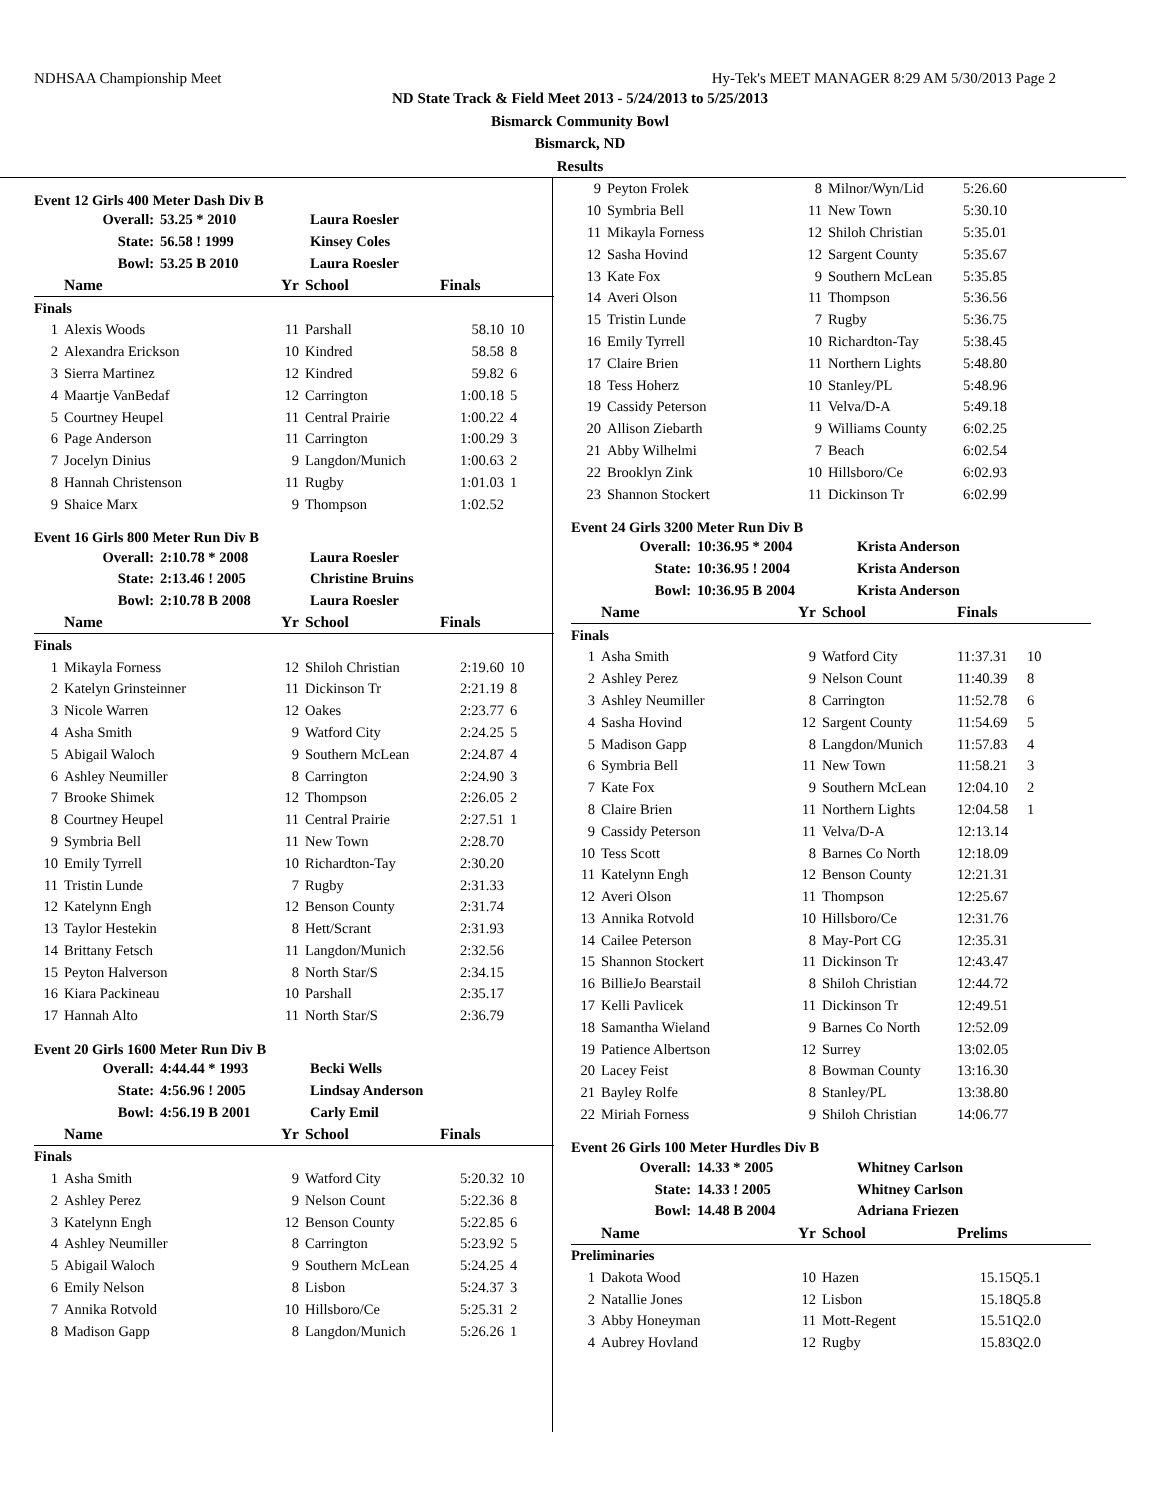NDHSAA Championship Meet Hy-Tek's MEET MANAGER 8:29 AM 5/30/2013 Page 2
ND State Track & Field Meet 2013 - 5/24/2013 to 5/25/2013
Bismarck Community Bowl
Bismarck, ND
Results
Event 12 Girls 400 Meter Dash Div B
| Overall: | 53.25 * 2010 | Laura Roesler |
| State: | 56.58 ! 1999 | Kinsey Coles |
| Bowl: | 53.25 B 2010 | Laura Roesler |
| | Name | Yr | School | Finals | |
| --- | --- | --- | --- | --- | --- |
| Finals | | | | | |
| 1 | Alexis Woods | 11 | Parshall | 58.10 | 10 |
| 2 | Alexandra Erickson | 10 | Kindred | 58.58 | 8 |
| 3 | Sierra Martinez | 12 | Kindred | 59.82 | 6 |
| 4 | Maartje VanBedaf | 12 | Carrington | 1:00.18 | 5 |
| 5 | Courtney Heupel | 11 | Central Prairie | 1:00.22 | 4 |
| 6 | Page Anderson | 11 | Carrington | 1:00.29 | 3 |
| 7 | Jocelyn Dinius | 9 | Langdon/Munich | 1:00.63 | 2 |
| 8 | Hannah Christenson | 11 | Rugby | 1:01.03 | 1 |
| 9 | Shaice Marx | 9 | Thompson | 1:02.52 | |
Event 16 Girls 800 Meter Run Div B
| Overall: | 2:10.78 * 2008 | Laura Roesler |
| State: | 2:13.46 ! 2005 | Christine Bruins |
| Bowl: | 2:10.78 B 2008 | Laura Roesler |
| | Name | Yr | School | Finals | |
| --- | --- | --- | --- | --- | --- |
| Finals | | | | | |
| 1 | Mikayla Forness | 12 | Shiloh Christian | 2:19.60 | 10 |
| 2 | Katelyn Grinsteinner | 11 | Dickinson Tr | 2:21.19 | 8 |
| 3 | Nicole Warren | 12 | Oakes | 2:23.77 | 6 |
| 4 | Asha Smith | 9 | Watford City | 2:24.25 | 5 |
| 5 | Abigail Waloch | 9 | Southern McLean | 2:24.87 | 4 |
| 6 | Ashley Neumiller | 8 | Carrington | 2:24.90 | 3 |
| 7 | Brooke Shimek | 12 | Thompson | 2:26.05 | 2 |
| 8 | Courtney Heupel | 11 | Central Prairie | 2:27.51 | 1 |
| 9 | Symbria Bell | 11 | New Town | 2:28.70 | |
| 10 | Emily Tyrrell | 10 | Richardton-Tay | 2:30.20 | |
| 11 | Tristin Lunde | 7 | Rugby | 2:31.33 | |
| 12 | Katelynn Engh | 12 | Benson County | 2:31.74 | |
| 13 | Taylor Hestekin | 8 | Hett/Scrant | 2:31.93 | |
| 14 | Brittany Fetsch | 11 | Langdon/Munich | 2:32.56 | |
| 15 | Peyton Halverson | 8 | North Star/S | 2:34.15 | |
| 16 | Kiara Packineau | 10 | Parshall | 2:35.17 | |
| 17 | Hannah Alto | 11 | North Star/S | 2:36.79 | |
Event 20 Girls 1600 Meter Run Div B
| Overall: | 4:44.44 * 1993 | Becki Wells |
| State: | 4:56.96 ! 2005 | Lindsay Anderson |
| Bowl: | 4:56.19 B 2001 | Carly Emil |
| | Name | Yr | School | Finals | |
| --- | --- | --- | --- | --- | --- |
| Finals | | | | | |
| 1 | Asha Smith | 9 | Watford City | 5:20.32 | 10 |
| 2 | Ashley Perez | 9 | Nelson Count | 5:22.36 | 8 |
| 3 | Katelynn Engh | 12 | Benson County | 5:22.85 | 6 |
| 4 | Ashley Neumiller | 8 | Carrington | 5:23.92 | 5 |
| 5 | Abigail Waloch | 9 | Southern McLean | 5:24.25 | 4 |
| 6 | Emily Nelson | 8 | Lisbon | 5:24.37 | 3 |
| 7 | Annika Rotvold | 10 | Hillsboro/Ce | 5:25.31 | 2 |
| 8 | Madison Gapp | 8 | Langdon/Munich | 5:26.26 | 1 |
| 9 | Peyton Frolek | 8 | Milnor/Wyn/Lid | 5:26.60 | |
| 10 | Symbria Bell | 11 | New Town | 5:30.10 | |
| 11 | Mikayla Forness | 12 | Shiloh Christian | 5:35.01 | |
| 12 | Sasha Hovind | 12 | Sargent County | 5:35.67 | |
| 13 | Kate Fox | 9 | Southern McLean | 5:35.85 | |
| 14 | Averi Olson | 11 | Thompson | 5:36.56 | |
| 15 | Tristin Lunde | 7 | Rugby | 5:36.75 | |
| 16 | Emily Tyrrell | 10 | Richardton-Tay | 5:38.45 | |
| 17 | Claire Brien | 11 | Northern Lights | 5:48.80 | |
| 18 | Tess Hoherz | 10 | Stanley/PL | 5:48.96 | |
| 19 | Cassidy Peterson | 11 | Velva/D-A | 5:49.18 | |
| 20 | Allison Ziebarth | 9 | Williams County | 6:02.25 | |
| 21 | Abby Wilhelmi | 7 | Beach | 6:02.54 | |
| 22 | Brooklyn Zink | 10 | Hillsboro/Ce | 6:02.93 | |
| 23 | Shannon Stockert | 11 | Dickinson Tr | 6:02.99 | |
Event 24 Girls 3200 Meter Run Div B
| Overall: | 10:36.95 * 2004 | Krista Anderson |
| State: | 10:36.95 ! 2004 | Krista Anderson |
| Bowl: | 10:36.95 B 2004 | Krista Anderson |
| | Name | Yr | School | Finals | |
| --- | --- | --- | --- | --- | --- |
| Finals | | | | | |
| 1 | Asha Smith | 9 | Watford City | 11:37.31 | 10 |
| 2 | Ashley Perez | 9 | Nelson Count | 11:40.39 | 8 |
| 3 | Ashley Neumiller | 8 | Carrington | 11:52.78 | 6 |
| 4 | Sasha Hovind | 12 | Sargent County | 11:54.69 | 5 |
| 5 | Madison Gapp | 8 | Langdon/Munich | 11:57.83 | 4 |
| 6 | Symbria Bell | 11 | New Town | 11:58.21 | 3 |
| 7 | Kate Fox | 9 | Southern McLean | 12:04.10 | 2 |
| 8 | Claire Brien | 11 | Northern Lights | 12:04.58 | 1 |
| 9 | Cassidy Peterson | 11 | Velva/D-A | 12:13.14 | |
| 10 | Tess Scott | 8 | Barnes Co North | 12:18.09 | |
| 11 | Katelynn Engh | 12 | Benson County | 12:21.31 | |
| 12 | Averi Olson | 11 | Thompson | 12:25.67 | |
| 13 | Annika Rotvold | 10 | Hillsboro/Ce | 12:31.76 | |
| 14 | Cailee Peterson | 8 | May-Port CG | 12:35.31 | |
| 15 | Shannon Stockert | 11 | Dickinson Tr | 12:43.47 | |
| 16 | BillieJo Bearstail | 8 | Shiloh Christian | 12:44.72 | |
| 17 | Kelli Pavlicek | 11 | Dickinson Tr | 12:49.51 | |
| 18 | Samantha Wieland | 9 | Barnes Co North | 12:52.09 | |
| 19 | Patience Albertson | 12 | Surrey | 13:02.05 | |
| 20 | Lacey Feist | 8 | Bowman County | 13:16.30 | |
| 21 | Bayley Rolfe | 8 | Stanley/PL | 13:38.80 | |
| 22 | Miriah Forness | 9 | Shiloh Christian | 14:06.77 | |
Event 26 Girls 100 Meter Hurdles Div B
| Overall: | 14.33 * 2005 | Whitney Carlson |
| State: | 14.33 ! 2005 | Whitney Carlson |
| Bowl: | 14.48 B 2004 | Adriana Friezen |
| | Name | Yr | School | Prelims | |
| --- | --- | --- | --- | --- | --- |
| Preliminaries | | | | | |
| 1 | Dakota Wood | 10 | Hazen | 15.15Q5.1 | |
| 2 | Natallie Jones | 12 | Lisbon | 15.18Q5.8 | |
| 3 | Abby Honeyman | 11 | Mott-Regent | 15.51Q2.0 | |
| 4 | Aubrey Hovland | 12 | Rugby | 15.83Q2.0 | |